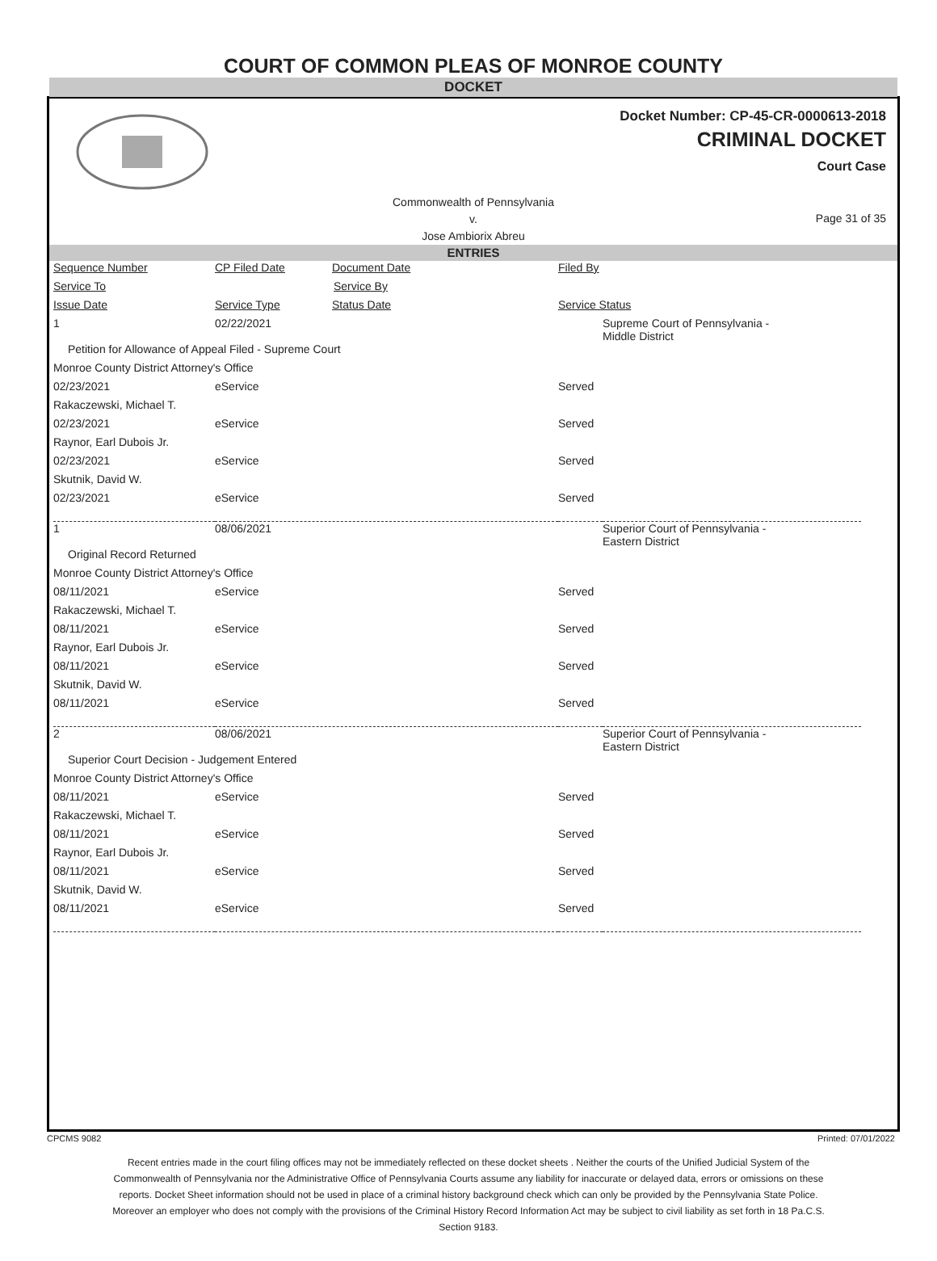COURT OF COMMON PLEAS OF MONROE COUNTY
DOCKET
Docket Number: CP-45-CR-0000613-2018
CRIMINAL DOCKET
Court Case
Commonwealth of Pennsylvania
v.
Jose Ambiorix Abreu
Page 31 of 35
ENTRIES
| Sequence Number | CP Filed Date | Document Date | Filed By |
| Service To | Service By | | |
| Issue Date | Service Type | Status Date | Service Status |
| 1 | 02/22/2021 | | Supreme Court of Pennsylvania - Middle District |
| Petition for Allowance of Appeal Filed - Supreme Court | | | |
| Monroe County District Attorney's Office | | | |
| 02/23/2021 | eService | Served | |
| Rakaczewski, Michael T. | | | |
| 02/23/2021 | eService | Served | |
| Raynor, Earl Dubois Jr. | | | |
| 02/23/2021 | eService | Served | |
| Skutnik, David W. | | | |
| 02/23/2021 | eService | Served | |
| 1 | 08/06/2021 | | Superior Court of Pennsylvania - Eastern District |
| Original Record Returned | | | |
| Monroe County District Attorney's Office | | | |
| 08/11/2021 | eService | Served | |
| Rakaczewski, Michael T. | | | |
| 08/11/2021 | eService | Served | |
| Raynor, Earl Dubois Jr. | | | |
| 08/11/2021 | eService | Served | |
| Skutnik, David W. | | | |
| 08/11/2021 | eService | Served | |
| 2 | 08/06/2021 | | Superior Court of Pennsylvania - Eastern District |
| Superior Court Decision - Judgement Entered | | | |
| Monroe County District Attorney's Office | | | |
| 08/11/2021 | eService | Served | |
| Rakaczewski, Michael T. | | | |
| 08/11/2021 | eService | Served | |
| Raynor, Earl Dubois Jr. | | | |
| 08/11/2021 | eService | Served | |
| Skutnik, David W. | | | |
| 08/11/2021 | eService | Served | |
CPCMS 9082 Printed: 07/01/2022
Recent entries made in the court filing offices may not be immediately reflected on these docket sheets . Neither the courts of the Unified Judicial System of the Commonwealth of Pennsylvania nor the Administrative Office of Pennsylvania Courts assume any liability for inaccurate or delayed data, errors or omissions on these reports. Docket Sheet information should not be used in place of a criminal history background check which can only be provided by the Pennsylvania State Police. Moreover an employer who does not comply with the provisions of the Criminal History Record Information Act may be subject to civil liability as set forth in 18 Pa.C.S. Section 9183.